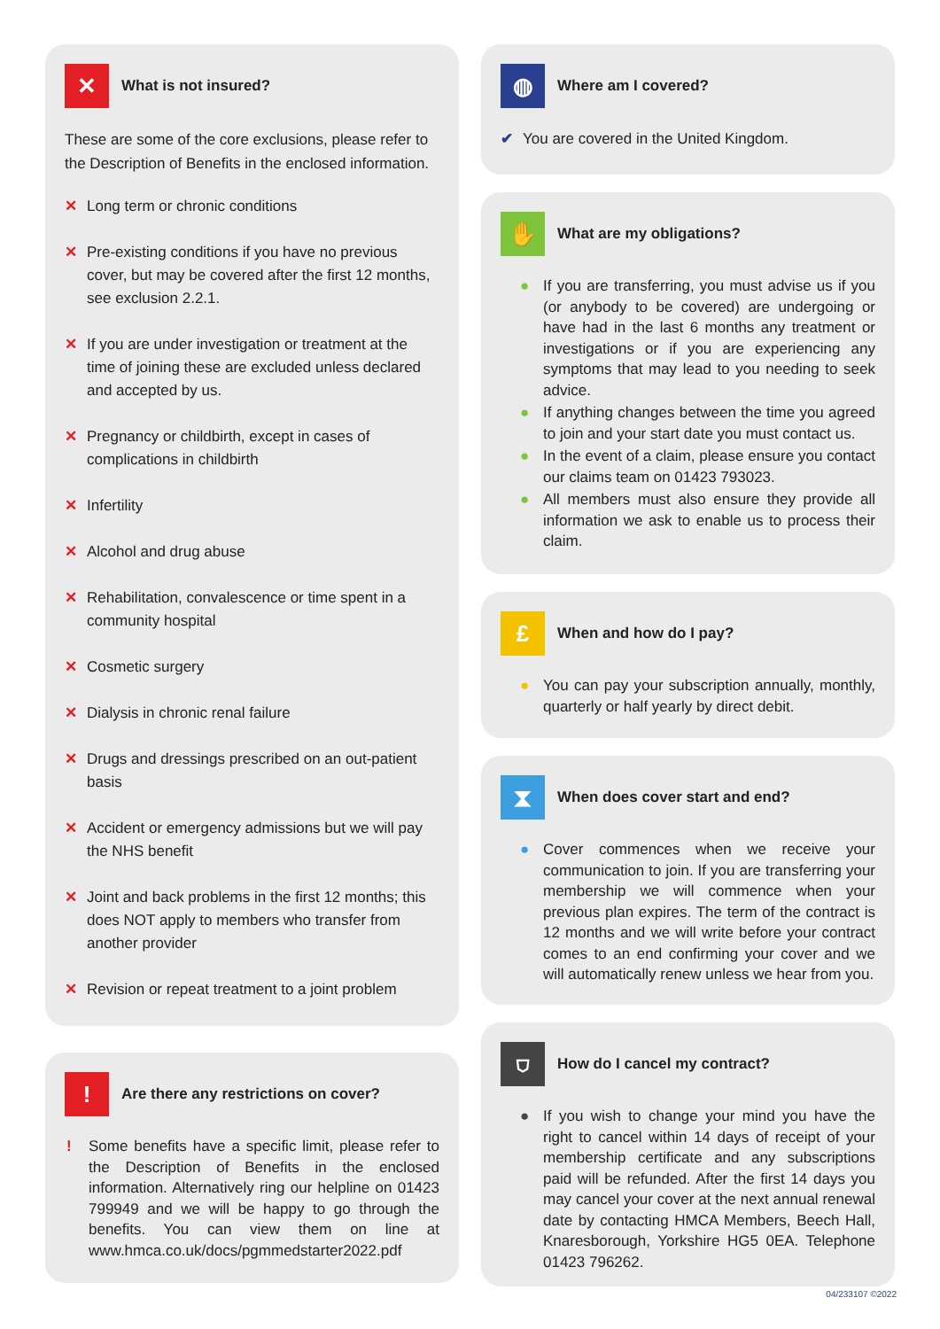✕
What is not insured?
These are some of the core exclusions, please refer to the Description of Benefits in the enclosed information.
✕ Long term or chronic conditions
✕ Pre-existing conditions if you have no previous cover, but may be covered after the first 12 months, see exclusion 2.2.1.
✕ If you are under investigation or treatment at the time of joining these are excluded unless declared and accepted by us.
✕ Pregnancy or childbirth, except in cases of complications in childbirth
✕ Infertility
✕ Alcohol and drug abuse
✕ Rehabilitation, convalescence or time spent in a community hospital
✕ Cosmetic surgery
✕ Dialysis in chronic renal failure
✕ Drugs and dressings prescribed on an out-patient basis
✕ Accident or emergency admissions but we will pay the NHS benefit
✕ Joint and back problems in the first 12 months; this does NOT apply to members who transfer from another provider
✕ Revision or repeat treatment to a joint problem
!
Are there any restrictions on cover?
! Some benefits have a specific limit, please refer to the Description of Benefits in the enclosed information. Alternatively ring our helpline on 01423 799949 and we will be happy to go through the benefits. You can view them on line at www.hmca.co.uk/docs/pgmmedstarter2022.pdf
◍
Where am I covered?
✔ You are covered in the United Kingdom.
✋
What are my obligations?
● If you are transferring, you must advise us if you (or anybody to be covered) are undergoing or have had in the last 6 months any treatment or investigations or if you are experiencing any symptoms that may lead to you needing to seek advice.
● If anything changes between the time you agreed to join and your start date you must contact us.
● In the event of a claim, please ensure you contact our claims team on 01423 793023.
● All members must also ensure they provide all information we ask to enable us to process their claim.
£
When and how do I pay?
● You can pay your subscription annually, monthly, quarterly or half yearly by direct debit.
⧗
When does cover start and end?
● Cover commences when we receive your communication to join. If you are transferring your membership we will commence when your previous plan expires. The term of the contract is 12 months and we will write before your contract comes to an end confirming your cover and we will automatically renew unless we hear from you.
⛉
How do I cancel my contract?
● If you wish to change your mind you have the right to cancel within 14 days of receipt of your membership certificate and any subscriptions paid will be refunded. After the first 14 days you may cancel your cover at the next annual renewal date by contacting HMCA Members, Beech Hall, Knaresborough, Yorkshire HG5 0EA. Telephone 01423 796262.
04/233107 ©2022